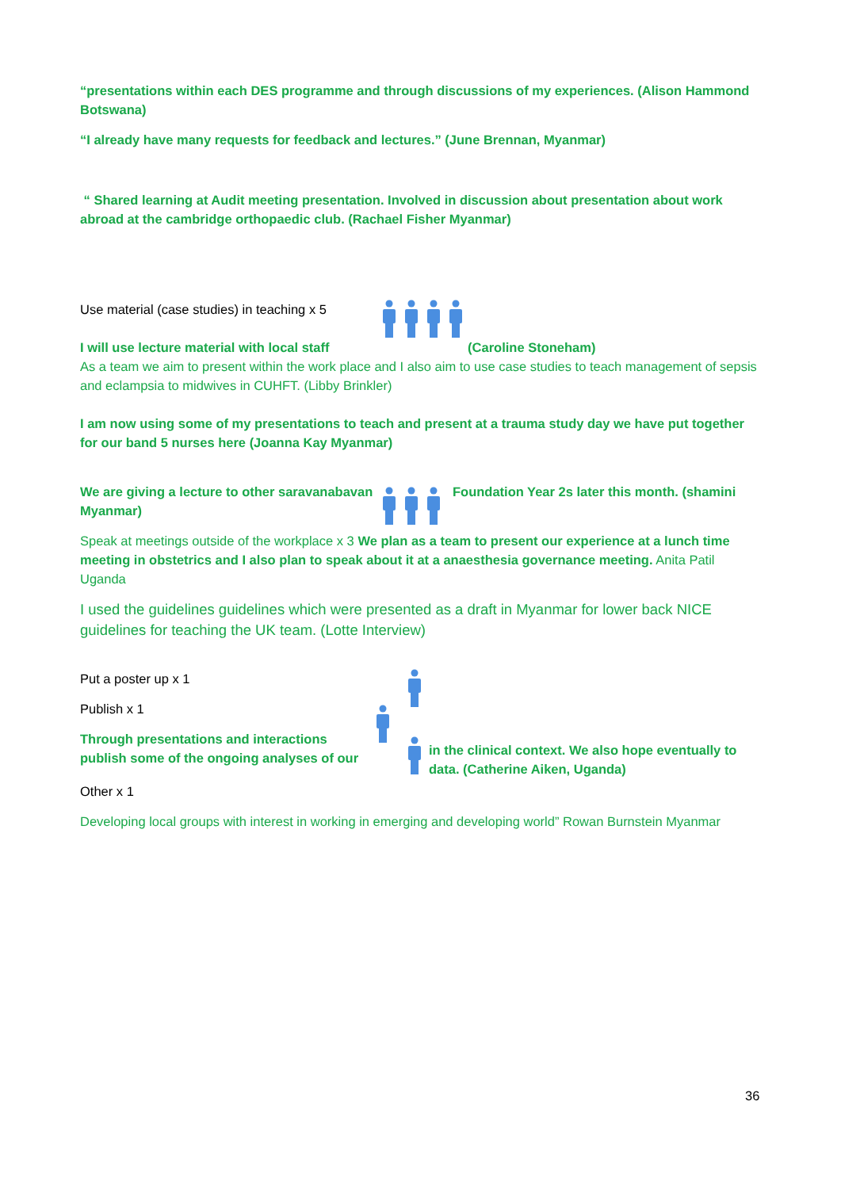“presentations within each DES programme and through discussions of my experiences. (Alison Hammond Botswana)
“I already have many requests for feedback and lectures.” (June Brennan, Myanmar)
“ Shared learning at Audit meeting presentation. Involved in discussion about presentation about work abroad at the cambridge orthopaedic club. (Rachael Fisher Myanmar)
Use material (case studies) in teaching x 5
I will use lecture material with local staff (Caroline Stoneham)
As a team we aim to present within the work place and I also aim to use case studies to teach management of sepsis and eclampsia to midwives in CUHFT. (Libby Brinkler)
I am now using some of my presentations to teach and present at a trauma study day we have put together for our band 5 nurses here (Joanna Kay Myanmar)
We are giving a lecture to other saravanabavan Myanmar)
Foundation Year 2s later this month. (shamini
Speak at meetings outside of the workplace x 3 We plan as a team to present our experience at a lunch time meeting in obstetrics and I also plan to speak about it at a anaesthesia governance meeting. Anita Patil Uganda
I used the guidelines guidelines which were presented as a draft in Myanmar for lower back NICE guidelines for teaching the UK team. (Lotte Interview)
Put a poster up x 1
Publish x 1
Through presentations and interactions publish some of the ongoing analyses of our
in the clinical context. We also hope eventually to data. (Catherine Aiken, Uganda)
Other x 1
Developing local groups with interest in working in emerging and developing world” Rowan Burnstein Myanmar
36